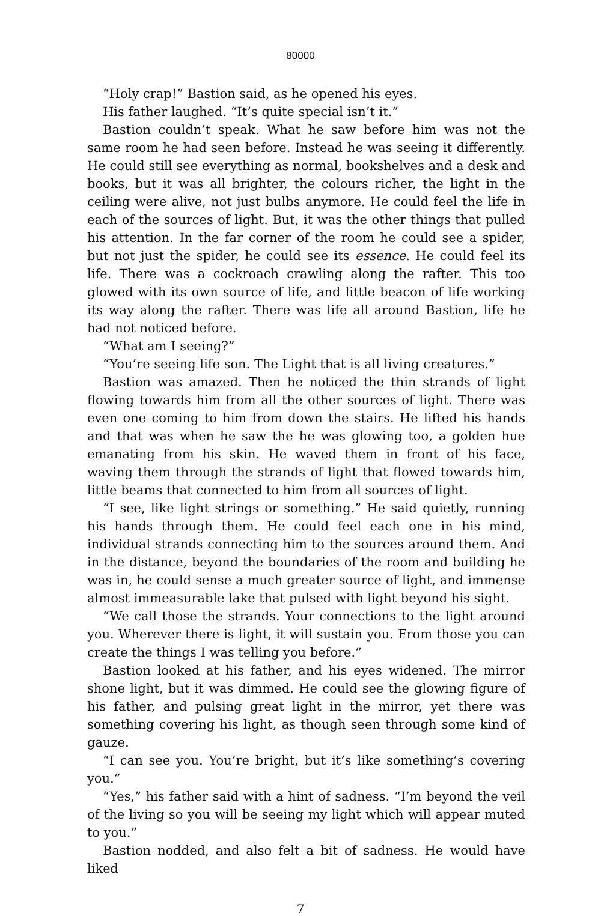80000
“Holy crap!” Bastion said, as he opened his eyes.
His father laughed. “It’s quite special isn’t it.”
Bastion couldn’t speak. What he saw before him was not the same room he had seen before. Instead he was seeing it differently. He could still see everything as normal, bookshelves and a desk and books, but it was all brighter, the colours richer, the light in the ceiling were alive, not just bulbs anymore. He could feel the life in each of the sources of light. But, it was the other things that pulled his attention. In the far corner of the room he could see a spider, but not just the spider, he could see its essence. He could feel its life. There was a cockroach crawling along the rafter. This too glowed with its own source of life, and little beacon of life working its way along the rafter. There was life all around Bastion, life he had not noticed before.
“What am I seeing?”
“You’re seeing life son. The Light that is all living creatures.”
Bastion was amazed. Then he noticed the thin strands of light flowing towards him from all the other sources of light. There was even one coming to him from down the stairs. He lifted his hands and that was when he saw the he was glowing too, a golden hue emanating from his skin. He waved them in front of his face, waving them through the strands of light that flowed towards him, little beams that connected to him from all sources of light.
“I see, like light strings or something.” He said quietly, running his hands through them. He could feel each one in his mind, individual strands connecting him to the sources around them. And in the distance, beyond the boundaries of the room and building he was in, he could sense a much greater source of light, and immense almost immeasurable lake that pulsed with light beyond his sight.
“We call those the strands. Your connections to the light around you. Wherever there is light, it will sustain you. From those you can create the things I was telling you before.”
Bastion looked at his father, and his eyes widened. The mirror shone light, but it was dimmed. He could see the glowing figure of his father, and pulsing great light in the mirror, yet there was something covering his light, as though seen through some kind of gauze.
“I can see you. You’re bright, but it’s like something’s covering you.”
“Yes,” his father said with a hint of sadness. “I’m beyond the veil of the living so you will be seeing my light which will appear muted to you.”
Bastion nodded, and also felt a bit of sadness. He would have liked
7